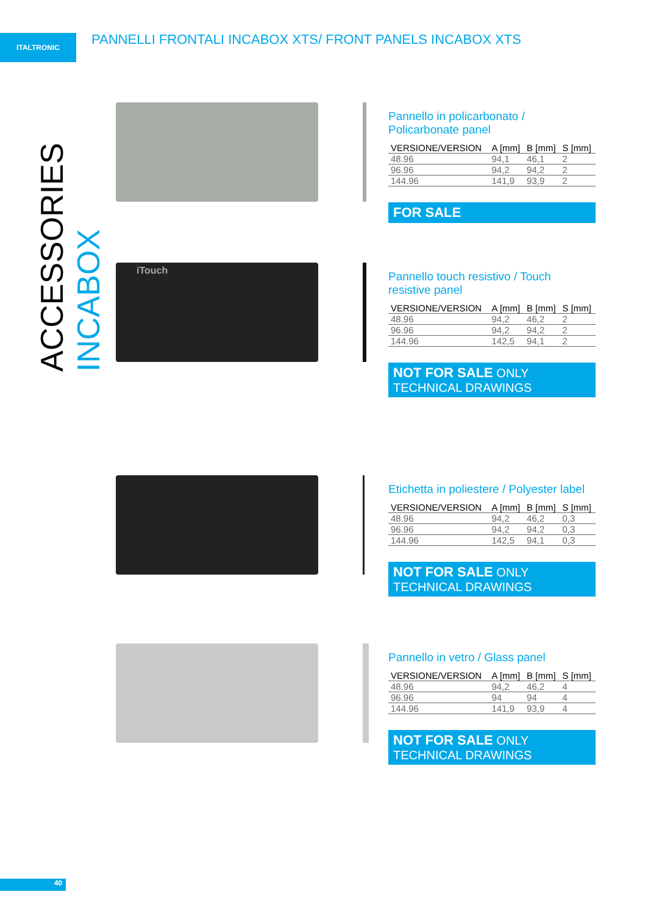ITALTRONIC
PANNELLI FRONTALI INCABOX XTS/ FRONT PANELS INCABOX XTS
ACCESSORIES INCABOX
Pannello in policarbonato / Policarbonate panel
| VERSIONE/VERSION | A [mm] | B [mm] | S [mm] |
| --- | --- | --- | --- |
| 48.96 | 94,1 | 46,1 | 2 |
| 96.96 | 94,2 | 94,2 | 2 |
| 144.96 | 141,9 | 93,9 | 2 |
FOR SALE
iTouch
Pannello touch resistivo / Touch resistive panel
| VERSIONE/VERSION | A [mm] | B [mm] | S [mm] |
| --- | --- | --- | --- |
| 48.96 | 94,2 | 46,2 | 2 |
| 96.96 | 94,2 | 94,2 | 2 |
| 144.96 | 142,5 | 94,1 | 2 |
NOT FOR SALE ONLY TECHNICAL DRAWINGS
Etichetta in poliestere / Polyester label
| VERSIONE/VERSION | A [mm] | B [mm] | S [mm] |
| --- | --- | --- | --- |
| 48.96 | 94,2 | 46,2 | 0,3 |
| 96.96 | 94,2 | 94,2 | 0,3 |
| 144.96 | 142,5 | 94,1 | 0,3 |
NOT FOR SALE ONLY TECHNICAL DRAWINGS
Pannello in vetro / Glass panel
| VERSIONE/VERSION | A [mm] | B [mm] | S [mm] |
| --- | --- | --- | --- |
| 48.96 | 94,2 | 46,2 | 4 |
| 96.96 | 94 | 94 | 4 |
| 144.96 | 141,9 | 93,9 | 4 |
NOT FOR SALE ONLY TECHNICAL DRAWINGS
40